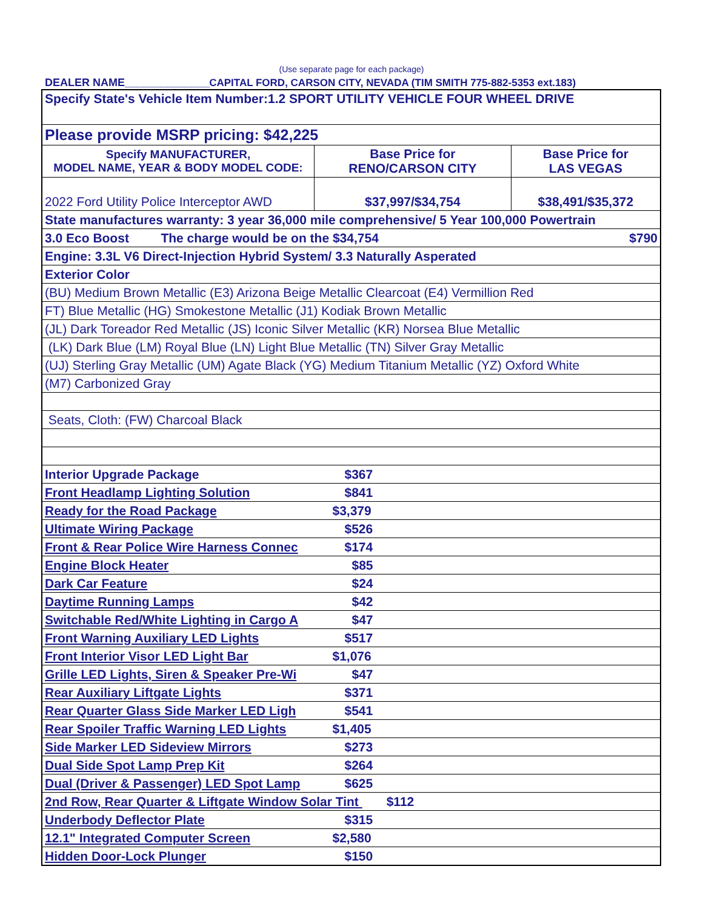(Use separate page for each package)
DEALER NAME______________ CAPITAL FORD, CARSON CITY, NEVADA (TIM SMITH 775-882-5353 ext.183)
| Specify State's Vehicle Item Number:1.2 SPORT UTILITY VEHICLE FOUR WHEEL DRIVE | | |
| Please provide MSRP pricing: $42,225 | | |
| Specify MANUFACTURER, MODEL NAME, YEAR & BODY MODEL CODE: | Base Price for RENO/CARSON CITY | Base Price for LAS VEGAS |
| 2022 Ford Utility Police Interceptor AWD | $37,997/$34,754 | $38,491/$35,372 |
| State manufactures warranty: 3 year 36,000 mile comprehensive/ 5 Year 100,000 Powertrain | | |
| 3.0 Eco Boost The charge would be on the $34,754 | | $790 |
| Engine: 3.3L V6 Direct-Injection Hybrid System/ 3.3 Naturally Asperated | | |
| Exterior Color | | |
| (BU) Medium Brown Metallic (E3) Arizona Beige Metallic Clearcoat (E4) Vermillion Red | | |
| FT) Blue Metallic (HG) Smokestone Metallic (J1) Kodiak Brown Metallic | | |
| (JL) Dark Toreador Red Metallic (JS) Iconic Silver Metallic (KR) Norsea Blue Metallic | | |
| (LK) Dark Blue (LM) Royal Blue (LN) Light Blue Metallic (TN) Silver Gray Metallic | | |
| (UJ) Sterling Gray Metallic (UM) Agate Black (YG) Medium Titanium Metallic (YZ) Oxford White | | |
| (M7) Carbonized Gray | | |
| Seats, Cloth: (FW) Charcoal Black | | |
| Interior Upgrade Package | $367 | |
| Front Headlamp Lighting Solution | $841 | |
| Ready for the Road Package | $3,379 | |
| Ultimate Wiring Package | $526 | |
| Front & Rear Police Wire Harness Connec | $174 | |
| Engine Block Heater | $85 | |
| Dark Car Feature | $24 | |
| Daytime Running Lamps | $42 | |
| Switchable Red/White Lighting in Cargo A | $47 | |
| Front Warning Auxiliary LED Lights | $517 | |
| Front Interior Visor LED Light Bar | $1,076 | |
| Grille LED Lights, Siren & Speaker Pre-Wi | $47 | |
| Rear Auxiliary Liftgate Lights | $371 | |
| Rear Quarter Glass Side Marker LED Ligh | $541 | |
| Rear Spoiler Traffic Warning LED Lights | $1,405 | |
| Side Marker LED Sideview Mirrors | $273 | |
| Dual Side Spot Lamp Prep Kit | $264 | |
| Dual (Driver & Passenger) LED Spot Lamp | $625 | |
| 2nd Row, Rear Quarter & Liftgate Window Solar Tint $112 | | |
| Underbody Deflector Plate | $315 | |
| 12.1" Integrated Computer Screen | $2,580 | |
| Hidden Door-Lock Plunger | $150 | |